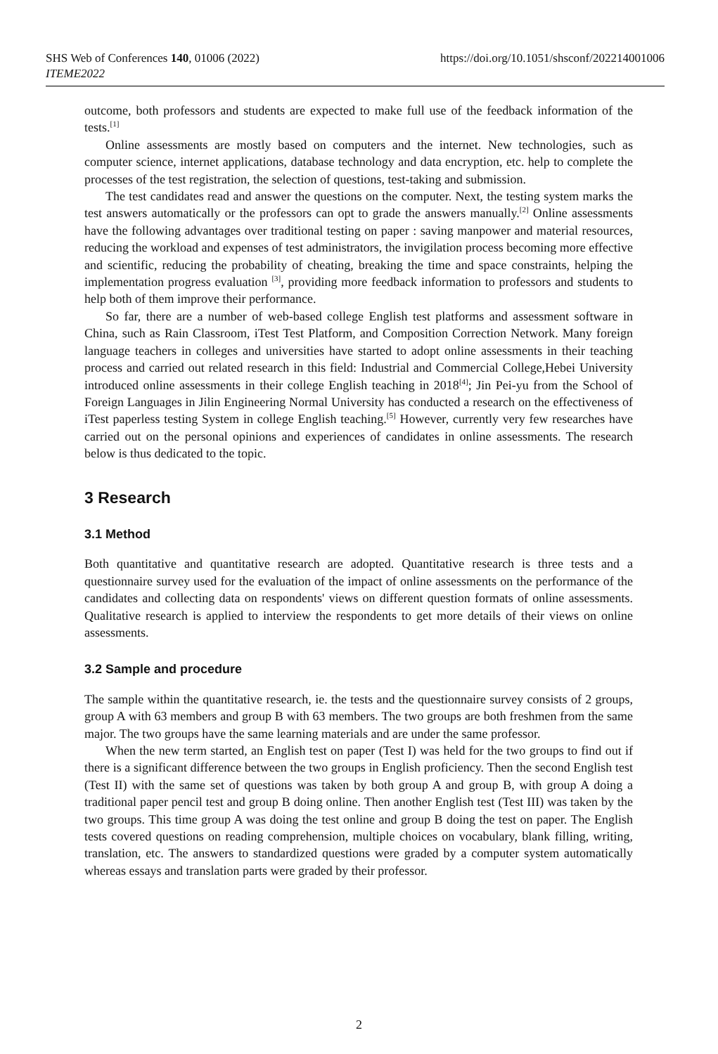https://doi.org/10.1051/shsconf/202214001006 SHS Web of Conferences 140, 01006 (2022)
ITEME2022
outcome, both professors and students are expected to make full use of the feedback information of the tests.<sup>[1]</sup>
Online assessments are mostly based on computers and the internet. New technologies, such as computer science, internet applications, database technology and data encryption, etc. help to complete the processes of the test registration, the selection of questions, test-taking and submission.
The test candidates read and answer the questions on the computer. Next, the testing system marks the test answers automatically or the professors can opt to grade the answers manually.<sup>[2]</sup> Online assessments have the following advantages over traditional testing on paper : saving manpower and material resources, reducing the workload and expenses of test administrators, the invigilation process becoming more effective and scientific, reducing the probability of cheating, breaking the time and space constraints, helping the implementation progress evaluation <sup>[3]</sup>, providing more feedback information to professors and students to help both of them improve their performance.
So far, there are a number of web-based college English test platforms and assessment software in China, such as Rain Classroom, iTest Test Platform, and Composition Correction Network. Many foreign language teachers in colleges and universities have started to adopt online assessments in their teaching process and carried out related research in this field: Industrial and Commercial College,Hebei University introduced online assessments in their college English teaching in 2018<sup>[4]</sup>; Jin Pei-yu from the School of Foreign Languages in Jilin Engineering Normal University has conducted a research on the effectiveness of iTest paperless testing System in college English teaching.<sup>[5]</sup> However, currently very few researches have carried out on the personal opinions and experiences of candidates in online assessments. The research below is thus dedicated to the topic.
3 Research
3.1 Method
Both quantitative and quantitative research are adopted. Quantitative research is three tests and a questionnaire survey used for the evaluation of the impact of online assessments on the performance of the candidates and collecting data on respondents' views on different question formats of online assessments. Qualitative research is applied to interview the respondents to get more details of their views on online assessments.
3.2 Sample and procedure
The sample within the quantitative research, ie. the tests and the questionnaire survey consists of 2 groups, group A with 63 members and group B with 63 members. The two groups are both freshmen from the same major. The two groups have the same learning materials and are under the same professor.
When the new term started, an English test on paper (Test I) was held for the two groups to find out if there is a significant difference between the two groups in English proficiency. Then the second English test (Test II) with the same set of questions was taken by both group A and group B, with group A doing a traditional paper pencil test and group B doing online. Then another English test (Test III) was taken by the two groups. This time group A was doing the test online and group B doing the test on paper. The English tests covered questions on reading comprehension, multiple choices on vocabulary, blank filling, writing, translation, etc. The answers to standardized questions were graded by a computer system automatically whereas essays and translation parts were graded by their professor.
2